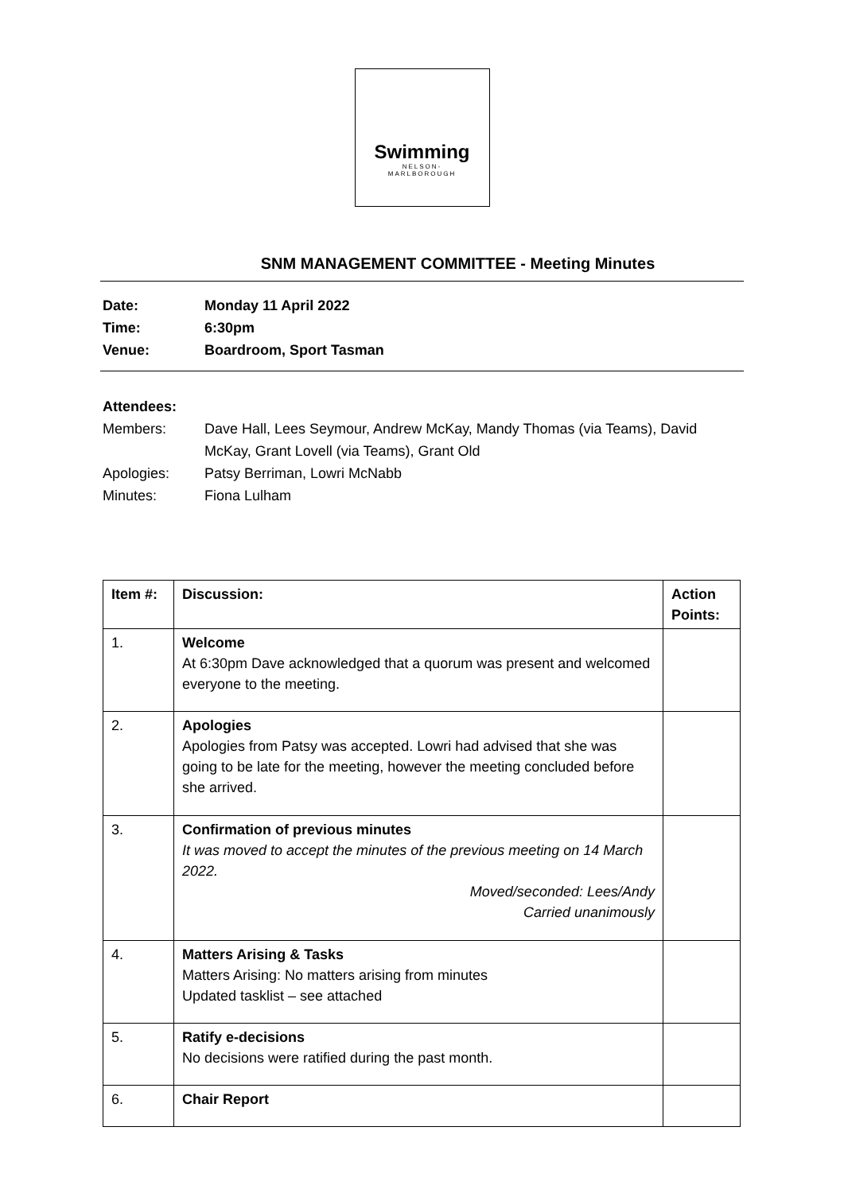Swimming
NELSON-
MARLBOROUGH
SNM MANAGEMENT COMMITTEE - Meeting Minutes
Date: Monday 11 April 2022
Time: 6:30pm
Venue: Boardroom, Sport Tasman
Attendees:
Members: Dave Hall, Lees Seymour, Andrew McKay, Mandy Thomas (via Teams), David McKay, Grant Lovell (via Teams), Grant Old
Apologies: Patsy Berriman, Lowri McNabb
Minutes: Fiona Lulham
| Item #: | Discussion: | Action Points: |
| --- | --- | --- |
| 1. | Welcome At 6:30pm Dave acknowledged that a quorum was present and welcomed everyone to the meeting. | |
| 2. | Apologies Apologies from Patsy was accepted. Lowri had advised that she was going to be late for the meeting, however the meeting concluded before she arrived. | |
| 3. | Confirmation of previous minutes It was moved to accept the minutes of the previous meeting on 14 March 2022. Moved/seconded: Lees/Andy Carried unanimously | |
| 4. | Matters Arising & Tasks Matters Arising: No matters arising from minutes Updated tasklist – see attached | |
| 5. | Ratify e-decisions No decisions were ratified during the past month. | |
| 6. | Chair Report | |